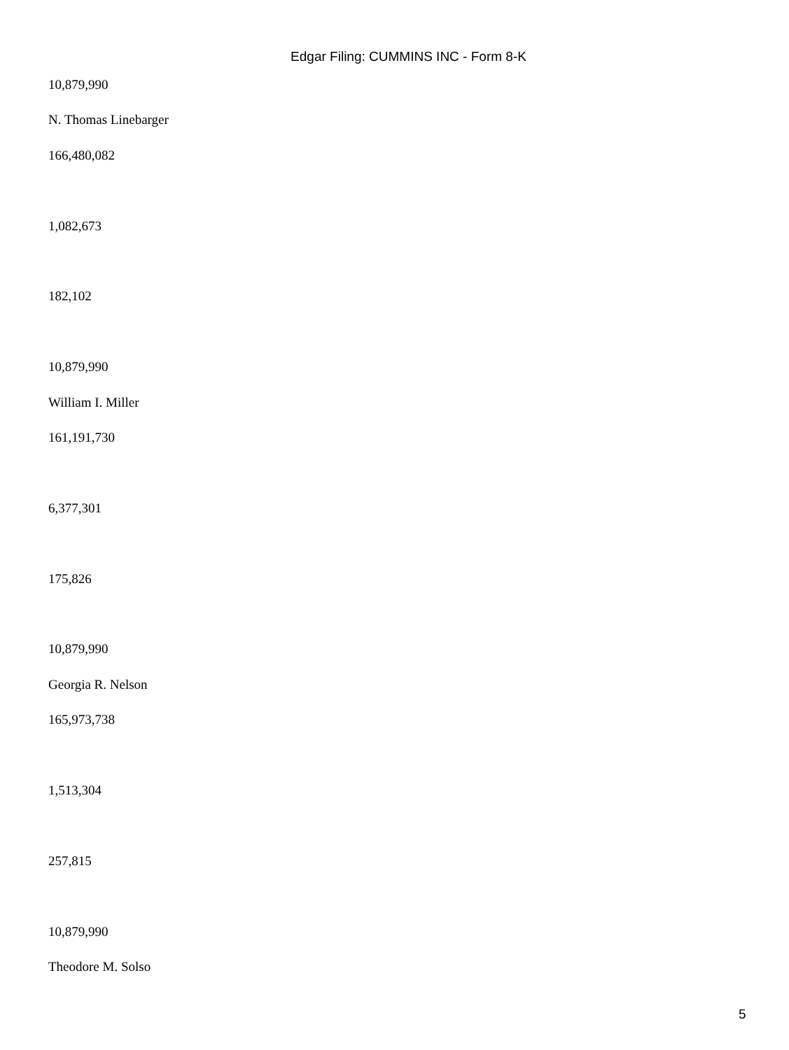Edgar Filing: CUMMINS INC - Form 8-K
10,879,990
N. Thomas Linebarger
166,480,082
1,082,673
182,102
10,879,990
William I. Miller
161,191,730
6,377,301
175,826
10,879,990
Georgia R. Nelson
165,973,738
1,513,304
257,815
10,879,990
Theodore M. Solso
5